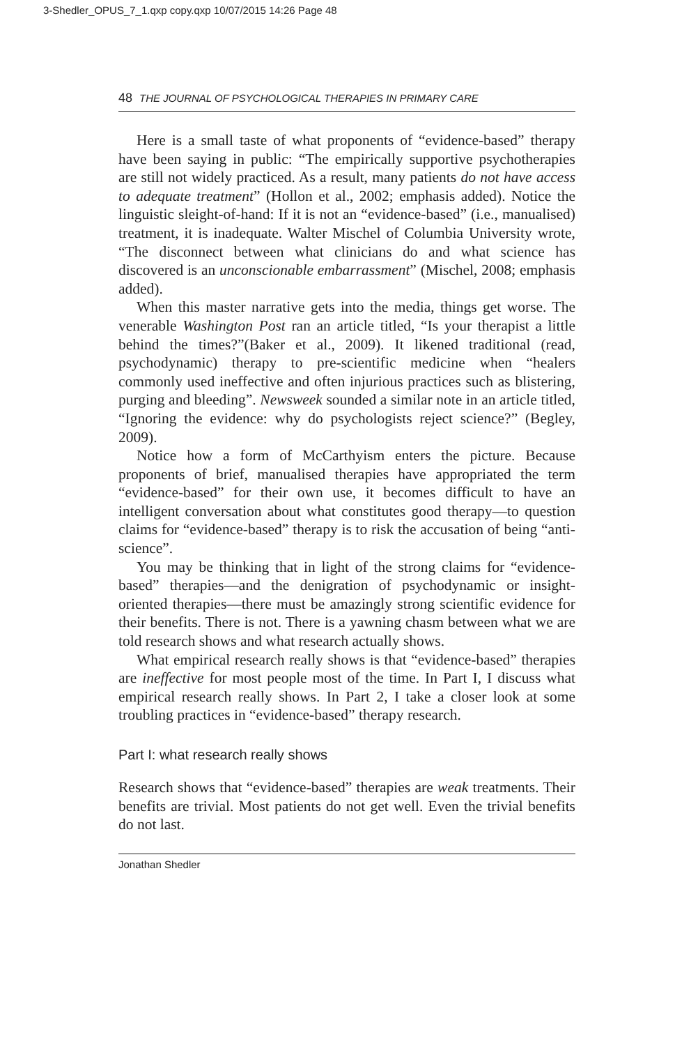3-Shedler_OPUS_7_1.qxp copy.qxp 10/07/2015 14:26 Page 48
48 THE JOURNAL OF PSYCHOLOGICAL THERAPIES IN PRIMARY CARE
Here is a small taste of what proponents of “evidence-based” therapy have been saying in public: “The empirically supportive psychotherapies are still not widely practiced. As a result, many patients do not have access to adequate treatment” (Hollon et al., 2002; emphasis added). Notice the linguistic sleight-of-hand: If it is not an “evidence-based” (i.e., manualised) treatment, it is inadequate. Walter Mischel of Columbia University wrote, “The disconnect between what clinicians do and what science has discovered is an unconscionable embarrassment” (Mischel, 2008; emphasis added).
When this master narrative gets into the media, things get worse. The venerable Washington Post ran an article titled, “Is your therapist a little behind the times?”(Baker et al., 2009). It likened traditional (read, psychodynamic) therapy to pre-scientific medicine when “healers commonly used ineffective and often injurious practices such as blistering, purging and bleeding”. Newsweek sounded a similar note in an article titled, “Ignoring the evidence: why do psychologists reject science?” (Begley, 2009).
Notice how a form of McCarthyism enters the picture. Because proponents of brief, manualised therapies have appropriated the term “evidence-based” for their own use, it becomes difficult to have an intelligent conversation about what constitutes good therapy—to question claims for “evidence-based” therapy is to risk the accusation of being “anti-science”.
You may be thinking that in light of the strong claims for “evidence-based” therapies—and the denigration of psychodynamic or insight-oriented therapies—there must be amazingly strong scientific evidence for their benefits. There is not. There is a yawning chasm between what we are told research shows and what research actually shows.
What empirical research really shows is that “evidence-based” therapies are ineffective for most people most of the time. In Part I, I discuss what empirical research really shows. In Part 2, I take a closer look at some troubling practices in “evidence-based” therapy research.
Part I: what research really shows
Research shows that “evidence-based” therapies are weak treatments. Their benefits are trivial. Most patients do not get well. Even the trivial benefits do not last.
Jonathan Shedler